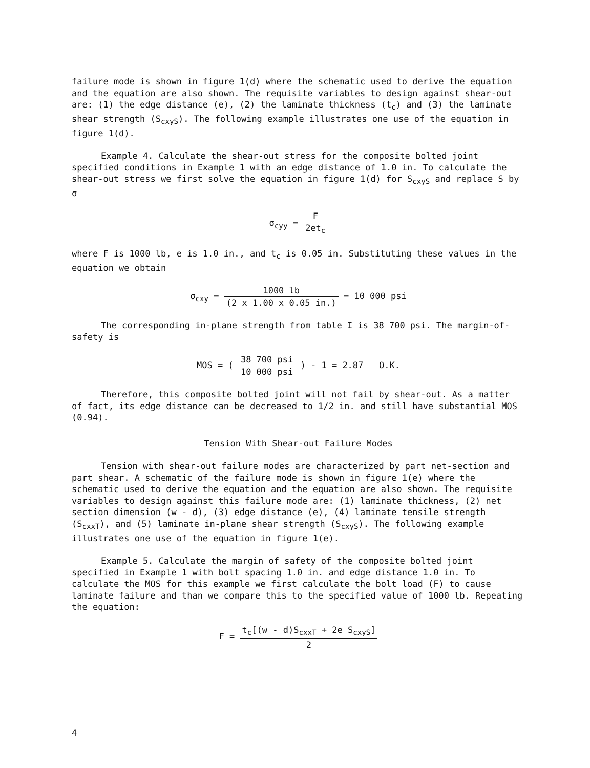failure mode is shown in figure 1(d) where the schematic used to derive the equation and the equation are also shown. The requisite variables to design against shear-out are: (1) the edge distance (e), (2) the laminate thickness (t<sub>c</sub>) and (3) the laminate shear strength (S<sub>cxyS</sub>). The following example illustrates one use of the equation in figure 1(d).
Example 4. Calculate the shear-out stress for the composite bolted joint specified conditions in Example 1 with an edge distance of 1.0 in. To calculate the shear-out stress we first solve the equation in figure 1(d) for S<sub>cxyS</sub> and replace S by σ
σ<sub>cyy</sub> = F 2et<sub>c</sub>
where F is 1000 lb, e is 1.0 in., and t<sub>c</sub> is 0.05 in. Substituting these values in the equation we obtain
σ<sub>cxy</sub> = 1000 lb (2 x 1.00 x 0.05 in.) = 10 000 psi
The corresponding in-plane strength from table I is 38 700 psi. The margin-of-safety is
MOS = ( 38 700 psi 10 000 psi ) - 1 = 2.87 O.K.
Therefore, this composite bolted joint will not fail by shear-out. As a matter of fact, its edge distance can be decreased to 1/2 in. and still have substantial MOS (0.94).
Tension With Shear-out Failure Modes
Tension with shear-out failure modes are characterized by part net-section and part shear. A schematic of the failure mode is shown in figure 1(e) where the schematic used to derive the equation and the equation are also shown. The requisite variables to design against this failure mode are: (1) laminate thickness, (2) net section dimension (w - d), (3) edge distance (e), (4) laminate tensile strength (S<sub>cxxT</sub>), and (5) laminate in-plane shear strength (S<sub>cxyS</sub>). The following example illustrates one use of the equation in figure 1(e).
Example 5. Calculate the margin of safety of the composite bolted joint specified in Example 1 with bolt spacing 1.0 in. and edge distance 1.0 in. To calculate the MOS for this example we first calculate the bolt load (F) to cause laminate failure and than we compare this to the specified value of 1000 lb. Repeating the equation:
F = t<sub>c</sub>[(w - d)S<sub>cxxT</sub> + 2e S<sub>cxyS</sub>] 2
4